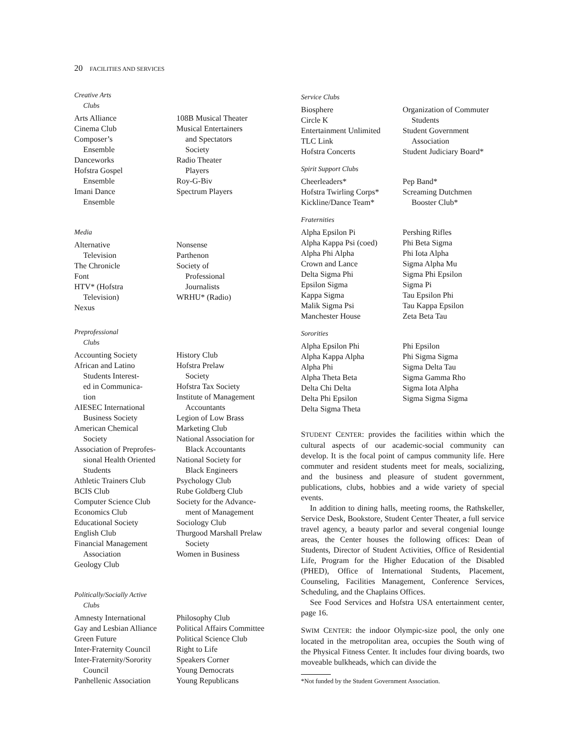20 FACILITIES AND SERVICES
Creative Arts
Clubs
Arts Alliance
Cinema Club
Composer’s
Ensemble
Danceworks
Hofstra Gospel
Ensemble
Imani Dance
Ensemble
108B Musical Theater
Musical Entertainers
and Spectators
Society
Radio Theater
Players
Roy-G-Biv
Spectrum Players
Media
Alternative
Television
The Chronicle
Font
HTV* (Hofstra
Television)
Nexus
Nonsense
Parthenon
Society of
Professional
Journalists
WRHU* (Radio)
Preprofessional
Clubs
Accounting Society
African and Latino
Students Interest-
ed in Communica-
tion
AIESEC International
Business Society
American Chemical
Society
Association of Preprofes-
sional Health Oriented
Students
Athletic Trainers Club
BCIS Club
Computer Science Club
Economics Club
Educational Society
English Club
Financial Management
Association
Geology Club
History Club
Hofstra Prelaw
Society
Hofstra Tax Society
Institute of Management
Accountants
Legion of Low Brass
Marketing Club
National Association for
Black Accountants
National Society for
Black Engineers
Psychology Club
Rube Goldberg Club
Society for the Advance-
ment of Management
Sociology Club
Thurgood Marshall Prelaw
Society
Women in Business
Politically/Socially Active
Clubs
Amnesty International
Gay and Lesbian Alliance
Green Future
Inter-Fraternity Council
Inter-Fraternity/Sorority
Council
Panhellenic Association
Philosophy Club
Political Affairs Committee
Political Science Club
Right to Life
Speakers Corner
Young Democrats
Young Republicans
Service Clubs
Biosphere
Circle K
Entertainment Unlimited
TLC Link
Hofstra Concerts
Organization of Commuter
Students
Student Government
Association
Student Judiciary Board*
Spirit Support Clubs
Cheerleaders*
Hofstra Twirling Corps*
Kickline/Dance Team*
Pep Band*
Screaming Dutchmen
Booster Club*
Fraternities
Alpha Epsilon Pi
Alpha Kappa Psi (coed)
Alpha Phi Alpha
Crown and Lance
Delta Sigma Phi
Epsilon Sigma
Kappa Sigma
Malik Sigma Psi
Manchester House
Pershing Rifles
Phi Beta Sigma
Phi Iota Alpha
Sigma Alpha Mu
Sigma Phi Epsilon
Sigma Pi
Tau Epsilon Phi
Tau Kappa Epsilon
Zeta Beta Tau
Sororities
Alpha Epsilon Phi
Alpha Kappa Alpha
Alpha Phi
Alpha Theta Beta
Delta Chi Delta
Delta Phi Epsilon
Delta Sigma Theta
Phi Epsilon
Phi Sigma Sigma
Sigma Delta Tau
Sigma Gamma Rho
Sigma Iota Alpha
Sigma Sigma Sigma
STUDENT CENTER: provides the facilities within which the cultural aspects of our academic-social community can develop. It is the focal point of campus community life. Here commuter and resident students meet for meals, socializing, and the business and pleasure of student government, publications, clubs, hobbies and a wide variety of special events.
In addition to dining halls, meeting rooms, the Rathskeller, Service Desk, Bookstore, Student Center Theater, a full service travel agency, a beauty parlor and several congenial lounge areas, the Center houses the following offices: Dean of Students, Director of Student Activities, Office of Residential Life, Program for the Higher Education of the Disabled (PHED), Office of International Students, Placement, Counseling, Facilities Management, Conference Services, Scheduling, and the Chaplains Offices.
See Food Services and Hofstra USA entertainment center, page 16.
SWIM CENTER: the indoor Olympic-size pool, the only one located in the metropolitan area, occupies the South wing of the Physical Fitness Center. It includes four diving boards, two moveable bulkheads, which can divide the
*Not funded by the Student Government Association.